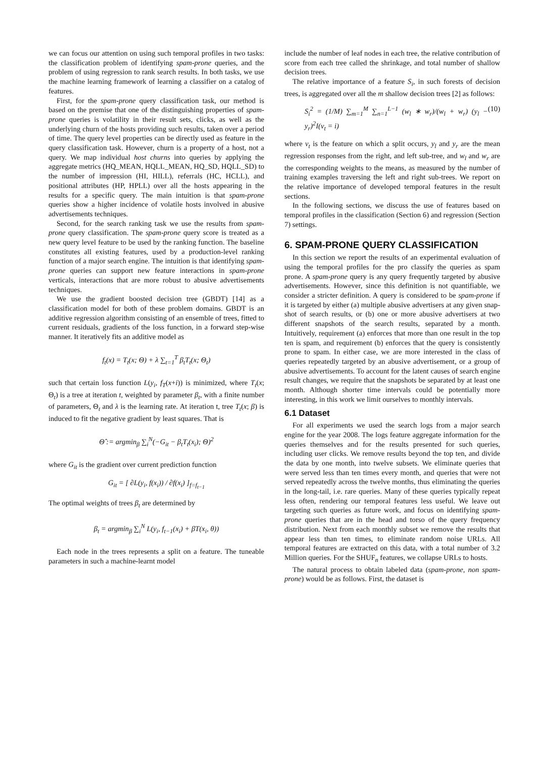we can focus our attention on using such temporal profiles in two tasks: the classification problem of identifying spam-prone queries, and the problem of using regression to rank search results. In both tasks, we use the machine learning framework of learning a classifier on a catalog of features.
First, for the spam-prone query classification task, our method is based on the premise that one of the distinguishing properties of spam-prone queries is volatility in their result sets, clicks, as well as the underlying churn of the hosts providing such results, taken over a period of time. The query level properties can be directly used as feature in the query classification task. However, churn is a property of a host, not a query. We map individual host churns into queries by applying the aggregate metrics (HQ_MEAN, HQLL_MEAN, HQ_SD, HQLL_SD) to the number of impression (HI, HILL), referrals (HC, HCLL), and positional attributes (HP, HPLL) over all the hosts appearing in the results for a specific query. The main intuition is that spam-prone queries show a higher incidence of volatile hosts involved in abusive advertisements techniques.
Second, for the search ranking task we use the results from spam-prone query classification. The spam-prone query score is treated as a new query level feature to be used by the ranking function. The baseline constitutes all existing features, used by a production-level ranking function of a major search engine. The intuition is that identifying spam-prone queries can support new feature interactions in spam-prone verticals, interactions that are more robust to abusive advertisements techniques.
We use the gradient boosted decision tree (GBDT) [14] as a classification model for both of these problem domains. GBDT is an additive regression algorithm consisting of an ensemble of trees, fitted to current residuals, gradients of the loss function, in a forward step-wise manner. It iteratively fits an additive model as
f<sub>t</sub>(x) = T<sub>t</sub>(x; Θ) + λ ∑<sub>t=1</sub><sup>T</sup> β<sub>t</sub>T<sub>t</sub>(x; Θ<sub>t</sub>)
such that certain loss function L(y<sub>i</sub>, f<sub>T</sub>(x+i)) is minimized, where T<sub>t</sub>(x; Θ<sub>t</sub>) is a tree at iteration t, weighted by parameter β<sub>t</sub>, with a finite number of parameters, Θ<sub>t</sub> and λ is the learning rate. At iteration t, tree T<sub>t</sub>(x; β) is induced to fit the negative gradient by least squares. That is
Θ̂ := argmin<sub>β</sub> ∑<sub>i</sub><sup>N</sup>(−G<sub>it</sub> − β<sub>t</sub>T<sub>t</sub>(x<sub>i</sub>); Θ)<sup>2</sup>
where G<sub>it</sub> is the gradient over current prediction function
G<sub>it</sub> = [ ∂L(y<sub>i</sub>, f(x<sub>i</sub>)) / ∂f(x<sub>i</sub>) ]<sub>f=f<sub>t−1</sub></sub>
The optimal weights of trees β<sub>t</sub> are determined by
β<sub>t</sub> = argmin<sub>β</sub> ∑<sub>i</sub><sup>N</sup> L(y<sub>i</sub>, f<sub>t−1</sub>(x<sub>i</sub>) + βT(x<sub>i</sub>, θ))
Each node in the trees represents a split on a feature. The tuneable parameters in such a machine-learnt model
include the number of leaf nodes in each tree, the relative contribution of score from each tree called the shrinkage, and total number of shallow decision trees.
The relative importance of a feature S<sub>i</sub>, in such forests of decision trees, is aggregated over all the m shallow decision trees [2] as follows:
S<sub>i</sub><sup>2</sup> = (1/M) ∑<sub>m=1</sub><sup>M</sup> ∑<sub>n=1</sub><sup>L−1</sup> (w<sub>l</sub> ∗ w<sub>r</sub>)/(w<sub>l</sub> + w<sub>r</sub>) (y<sub>l</sub> − y<sub>r</sub>)<sup>2</sup>I(v<sub>t</sub> = i) (10)
where v<sub>t</sub> is the feature on which a split occurs, y<sub>l</sub> and y<sub>r</sub> are the mean regression responses from the right, and left sub-tree, and w<sub>l</sub> and w<sub>r</sub> are the corresponding weights to the means, as measured by the number of training examples traversing the left and right sub-trees. We report on the relative importance of developed temporal features in the result sections.
In the following sections, we discuss the use of features based on temporal profiles in the classification (Section 6) and regression (Section 7) settings.
6. SPAM-PRONE QUERY CLASSIFICATION
In this section we report the results of an experimental evaluation of using the temporal profiles for the pro classify the queries as spam prone. A spam-prone query is any query frequently targeted by abusive advertisements. However, since this definition is not quantifiable, we consider a stricter definition. A query is considered to be spam-prone if it is targeted by either (a) multiple abusive advertisers at any given snap-shot of search results, or (b) one or more abusive advertisers at two different snapshots of the search results, separated by a month. Intuitively, requirement (a) enforces that more than one result in the top ten is spam, and requirement (b) enforces that the query is consistently prone to spam. In either case, we are more interested in the class of queries repeatedly targeted by an abusive advertisement, or a group of abusive advertisements. To account for the latent causes of search engine result changes, we require that the snapshots be separated by at least one month. Although shorter time intervals could be potentially more interesting, in this work we limit ourselves to monthly intervals.
6.1 Dataset
For all experiments we used the search logs from a major search engine for the year 2008. The logs feature aggregate information for the queries themselves and for the results presented for such queries, including user clicks. We remove results beyond the top ten, and divide the data by one month, into twelve subsets. We eliminate queries that were served less than ten times every month, and queries that were not served repeatedly across the twelve months, thus eliminating the queries in the long-tail, i.e. rare queries. Many of these queries typically repeat less often, rendering our temporal features less useful. We leave out targeting such queries as future work, and focus on identifying spam-prone queries that are in the head and torso of the query frequency distribution. Next from each monthly subset we remove the results that appear less than ten times, to eliminate random noise URLs. All temporal features are extracted on this data, with a total number of 3.2 Million queries. For the SHUF<sub>n</sub> features, we collapse URLs to hosts.
The natural process to obtain labeled data (spam-prone, non spam-prone) would be as follows. First, the dataset is